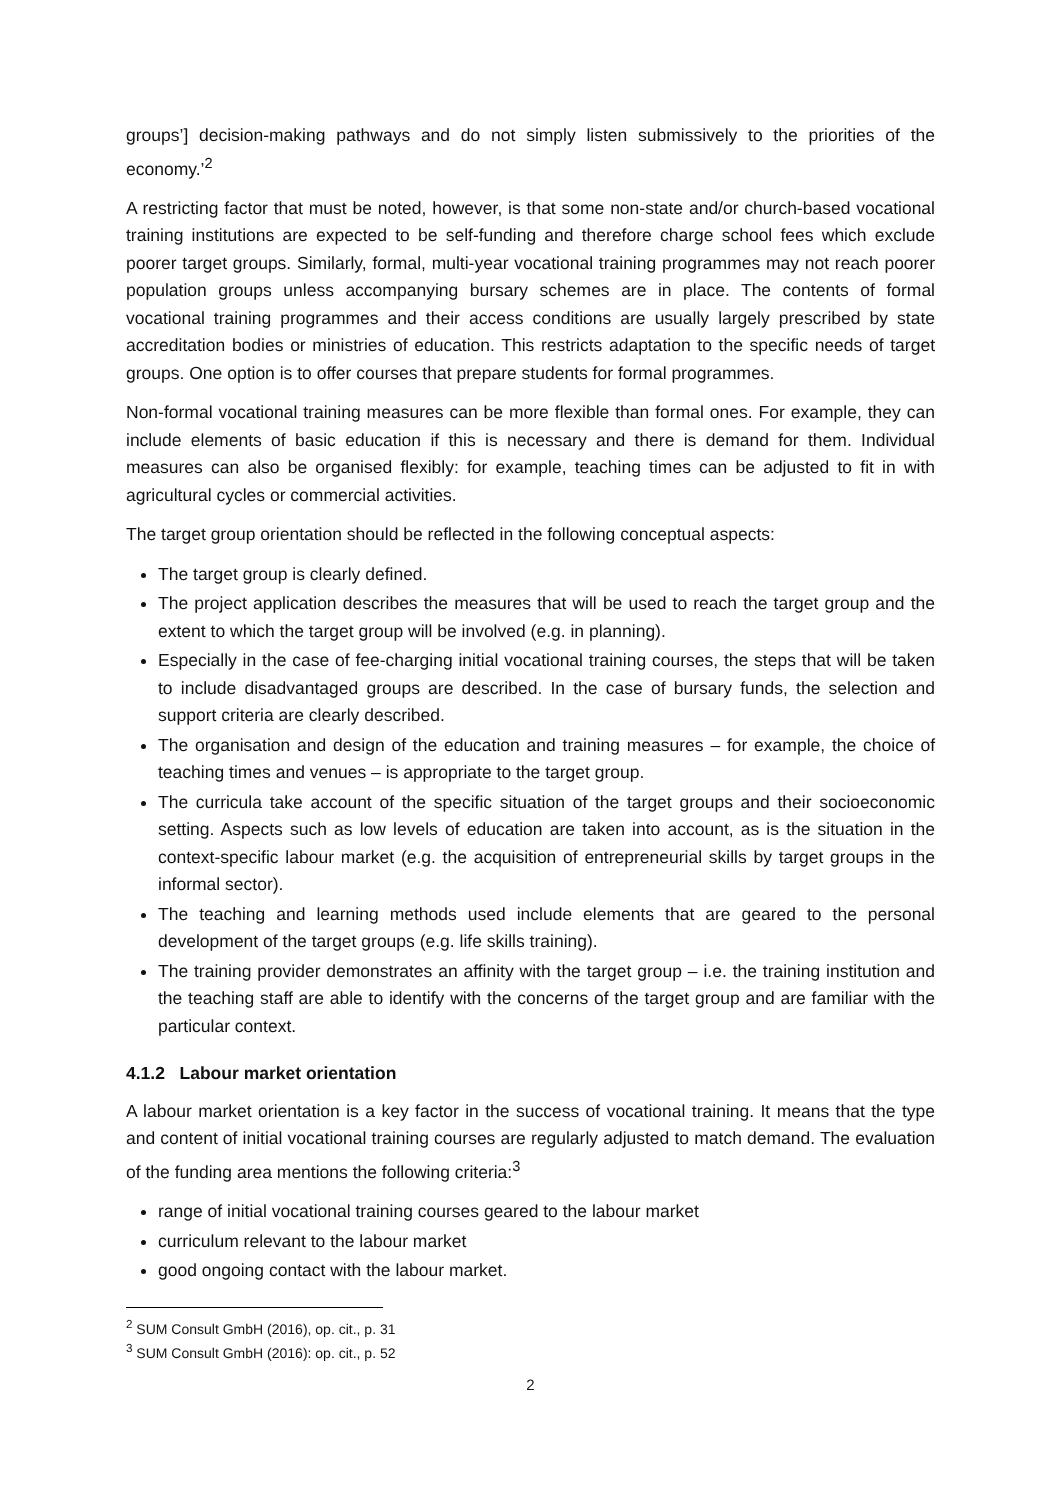groups’] decision-making pathways and do not simply listen submissively to the priorities of the economy.’<sup>2</sup>
A restricting factor that must be noted, however, is that some non-state and/or church-based vocational training institutions are expected to be self-funding and therefore charge school fees which exclude poorer target groups. Similarly, formal, multi-year vocational training programmes may not reach poorer population groups unless accompanying bursary schemes are in place. The contents of formal vocational training programmes and their access conditions are usually large­ly prescribed by state accreditation bodies or ministries of education. This restricts adaptation to the specific needs of target groups. One option is to offer courses that prepare students for for­mal programmes.
Non-formal vocational training measures can be more flexible than formal ones. For example, they can include elements of basic education if this is necessary and there is demand for them. Individual measures can also be organised flexibly: for example, teaching times can be adjusted to fit in with agricultural cycles or commercial activities.
The target group orientation should be reflected in the following conceptual aspects:
The target group is clearly defined.
The project application describes the measures that will be used to reach the target group and the extent to which the target group will be involved (e.g. in planning).
Especially in the case of fee-charging initial vocational training courses, the steps that will be taken to include disadvantaged groups are described. In the case of bursary funds, the selec­tion and support criteria are clearly described.
The organisation and design of the education and training measures – for example, the choice of teaching times and venues – is appropriate to the target group.
The curricula take account of the specific situation of the target groups and their socioeco­nomic setting. Aspects such as low levels of education are taken into account, as is the situa­tion in the context-specific labour market (e.g. the acquisition of entrepreneurial skills by target groups in the informal sector).
The teaching and learning methods used include elements that are geared to the personal development of the target groups (e.g. life skills training).
The training provider demonstrates an affinity with the target group – i.e. the training institu­tion and the teaching staff are able to identify with the concerns of the target group and are familiar with the particular context.
4.1.2 Labour market orientation
A labour market orientation is a key factor in the success of vocational training. It means that the type and content of initial vocational training courses are regularly adjusted to match demand. The evaluation of the funding area mentions the following criteria:<sup>3</sup>
range of initial vocational training courses geared to the labour market
curriculum relevant to the labour market
good ongoing contact with the labour market.
<sup>2</sup> SUM Consult GmbH (2016), op. cit., p. 31
<sup>3</sup> SUM Consult GmbH (2016): op. cit., p. 52
2